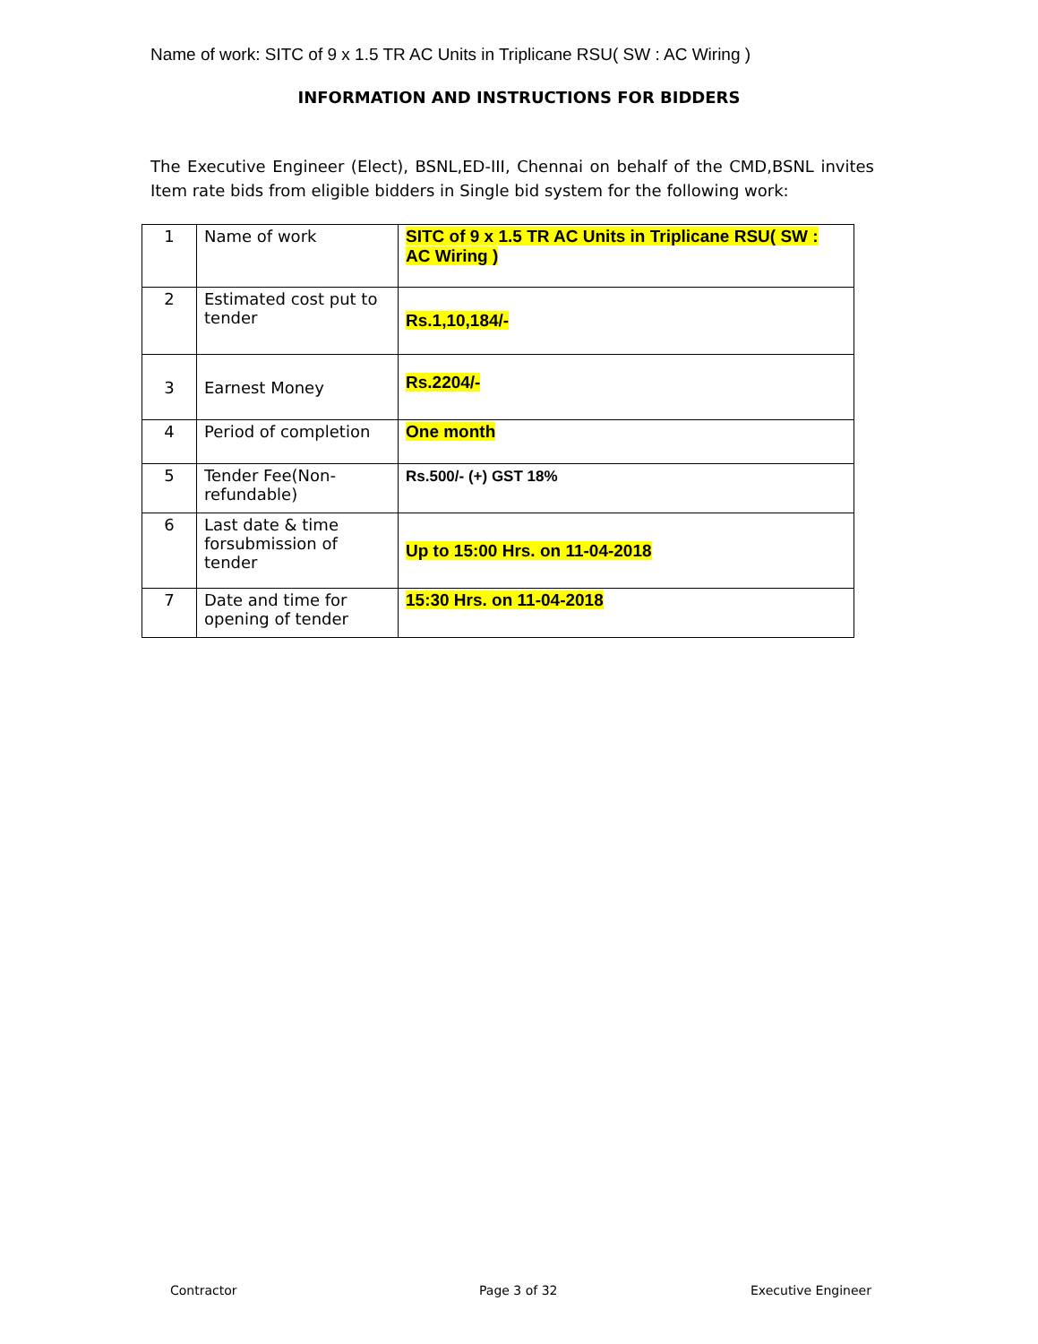Name of work: SITC of 9 x 1.5 TR AC Units in Triplicane RSU( SW : AC Wiring )
INFORMATION AND INSTRUCTIONS FOR BIDDERS
The Executive Engineer (Elect), BSNL,ED-III, Chennai on behalf of the CMD,BSNL invites Item rate bids from eligible bidders in Single bid system for the following work:
| 1 | Name of work | SITC of 9 x 1.5 TR AC Units in Triplicane RSU( SW : AC Wiring ) |
| 2 | Estimated cost put to tender | Rs.1,10,184/- |
| 3 | Earnest Money | Rs.2204/- |
| 4 | Period of completion | One month |
| 5 | Tender Fee(Non-refundable) | Rs.500/- (+) GST 18% |
| 6 | Last date & time forsubmission of tender | Up to 15:00 Hrs. on 11-04-2018 |
| 7 | Date and time for opening of tender | 15:30 Hrs. on 11-04-2018 |
Contractor Page 3 of 32 Executive Engineer